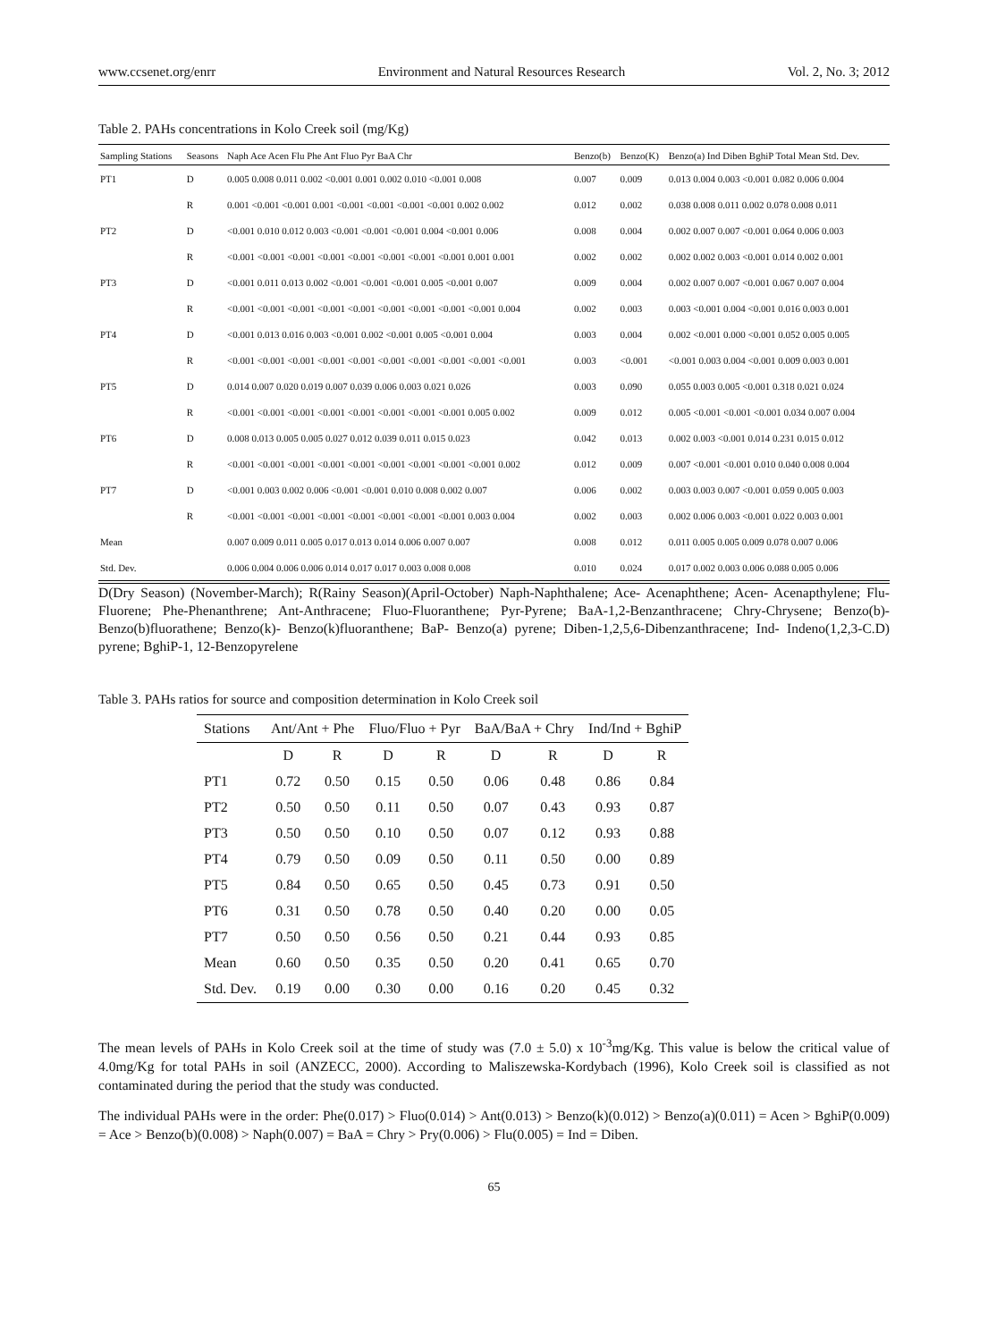www.ccsenet.org/enrr Environment and Natural Resources Research Vol. 2, No. 3; 2012
Table 2. PAHs concentrations in Kolo Creek soil (mg/Kg)
| Sampling Stations | Seasons | Naph Ace Acen Flu Phe Ant Fluo Pyr BaA Chr | Benzo(b) | Benzo(K) | Benzo(a) Ind Diben BghiP Total Mean Std. Dev. |
| --- | --- | --- | --- | --- | --- |
| PT1 | D | 0.005 0.008 0.011 0.002 <0.001 0.001 0.002 0.010 <0.001 0.008 | 0.007 | 0.009 | 0.013 0.004 0.003 <0.001 0.082 0.006 0.004 |
| | R | 0.001 <0.001 <0.001 0.001 <0.001 <0.001 <0.001 <0.001 0.002 0.002 | 0.012 | 0.002 | 0.038 0.008 0.011 0.002 0.078 0.008 0.011 |
| PT2 | D | <0.001 0.010 0.012 0.003 <0.001 <0.001 <0.001 0.004 <0.001 0.006 | 0.008 | 0.004 | 0.002 0.007 0.007 <0.001 0.064 0.006 0.003 |
| | R | <0.001 <0.001 <0.001 <0.001 <0.001 <0.001 <0.001 <0.001 0.001 0.001 | 0.002 | 0.002 | 0.002 0.002 0.003 <0.001 0.014 0.002 0.001 |
| PT3 | D | <0.001 0.011 0.013 0.002 <0.001 <0.001 <0.001 0.005 <0.001 0.007 | 0.009 | 0.004 | 0.002 0.007 0.007 <0.001 0.067 0.007 0.004 |
| | R | <0.001 <0.001 <0.001 <0.001 <0.001 <0.001 <0.001 <0.001 <0.001 0.004 | 0.002 | 0.003 | 0.003 <0.001 0.004 <0.001 0.016 0.003 0.001 |
| PT4 | D | <0.001 0.013 0.016 0.003 <0.001 0.002 <0.001 0.005 <0.001 0.004 | 0.003 | 0.004 | 0.002 <0.001 0.000 <0.001 0.052 0.005 0.005 |
| | R | <0.001 <0.001 <0.001 <0.001 <0.001 <0.001 <0.001 <0.001 <0.001 <0.001 | 0.003 | <0.001 | <0.001 0.003 0.004 <0.001 0.009 0.003 0.001 |
| PT5 | D | 0.014 0.007 0.020 0.019 0.007 0.039 0.006 0.003 0.021 0.026 | 0.003 | 0.090 | 0.055 0.003 0.005 <0.001 0.318 0.021 0.024 |
| | R | <0.001 <0.001 <0.001 <0.001 <0.001 <0.001 <0.001 <0.001 0.005 0.002 | 0.009 | 0.012 | 0.005 <0.001 <0.001 <0.001 0.034 0.007 0.004 |
| PT6 | D | 0.008 0.013 0.005 0.005 0.027 0.012 0.039 0.011 0.015 0.023 | 0.042 | 0.013 | 0.002 0.003 <0.001 0.014 0.231 0.015 0.012 |
| | R | <0.001 <0.001 <0.001 <0.001 <0.001 <0.001 <0.001 <0.001 <0.001 0.002 | 0.012 | 0.009 | 0.007 <0.001 <0.001 0.010 0.040 0.008 0.004 |
| PT7 | D | <0.001 0.003 0.002 0.006 <0.001 <0.001 0.010 0.008 0.002 0.007 | 0.006 | 0.002 | 0.003 0.003 0.007 <0.001 0.059 0.005 0.003 |
| | R | <0.001 <0.001 <0.001 <0.001 <0.001 <0.001 <0.001 <0.001 0.003 0.004 | 0.002 | 0.003 | 0.002 0.006 0.003 <0.001 0.022 0.003 0.001 |
| Mean | | 0.007 0.009 0.011 0.005 0.017 0.013 0.014 0.006 0.007 0.007 | 0.008 | 0.012 | 0.011 0.005 0.005 0.009 0.078 0.007 0.006 |
| Std. Dev. | | 0.006 0.004 0.006 0.006 0.014 0.017 0.017 0.003 0.008 0.008 | 0.010 | 0.024 | 0.017 0.002 0.003 0.006 0.088 0.005 0.006 |
D(Dry Season) (November-March); R(Rainy Season)(April-October) Naph-Naphthalene; Ace- Acenaphthene; Acen- Acenapthylene; Flu- Fluorene; Phe-Phenanthrene; Ant-Anthracene; Fluo-Fluoranthene; Pyr-Pyrene; BaA-1,2-Benzanthracene; Chry-Chrysene; Benzo(b)- Benzo(b)fluorathene; Benzo(k)- Benzo(k)fluoranthene; BaP- Benzo(a) pyrene; Diben-1,2,5,6-Dibenzanthracene; Ind- Indeno(1,2,3-C.D) pyrene; BghiP-1, 12-Benzopyrelene
Table 3. PAHs ratios for source and composition determination in Kolo Creek soil
| Stations | Ant/Ant + Phe | | Fluo/Fluo + Pyr | | BaA/BaA + Chry | | Ind/Ind + BghiP | |
| --- | --- | --- | --- | --- | --- | --- | --- | --- |
| | D | R | D | R | D | R | D | R |
| PT1 | 0.72 | 0.50 | 0.15 | 0.50 | 0.06 | 0.48 | 0.86 | 0.84 |
| PT2 | 0.50 | 0.50 | 0.11 | 0.50 | 0.07 | 0.43 | 0.93 | 0.87 |
| PT3 | 0.50 | 0.50 | 0.10 | 0.50 | 0.07 | 0.12 | 0.93 | 0.88 |
| PT4 | 0.79 | 0.50 | 0.09 | 0.50 | 0.11 | 0.50 | 0.00 | 0.89 |
| PT5 | 0.84 | 0.50 | 0.65 | 0.50 | 0.45 | 0.73 | 0.91 | 0.50 |
| PT6 | 0.31 | 0.50 | 0.78 | 0.50 | 0.40 | 0.20 | 0.00 | 0.05 |
| PT7 | 0.50 | 0.50 | 0.56 | 0.50 | 0.21 | 0.44 | 0.93 | 0.85 |
| Mean | 0.60 | 0.50 | 0.35 | 0.50 | 0.20 | 0.41 | 0.65 | 0.70 |
| Std. Dev. | 0.19 | 0.00 | 0.30 | 0.00 | 0.16 | 0.20 | 0.45 | 0.32 |
The mean levels of PAHs in Kolo Creek soil at the time of study was (7.0 ± 5.0) x 10<sup>-3</sup>mg/Kg. This value is below the critical value of 4.0mg/Kg for total PAHs in soil (ANZECC, 2000). According to Maliszewska-Kordybach (1996), Kolo Creek soil is classified as not contaminated during the period that the study was conducted.
The individual PAHs were in the order: Phe(0.017) > Fluo(0.014) > Ant(0.013) > Benzo(k)(0.012) > Benzo(a)(0.011) = Acen > BghiP(0.009) = Ace > Benzo(b)(0.008) > Naph(0.007) = BaA = Chry > Pry(0.006) > Flu(0.005) = Ind = Diben.
65